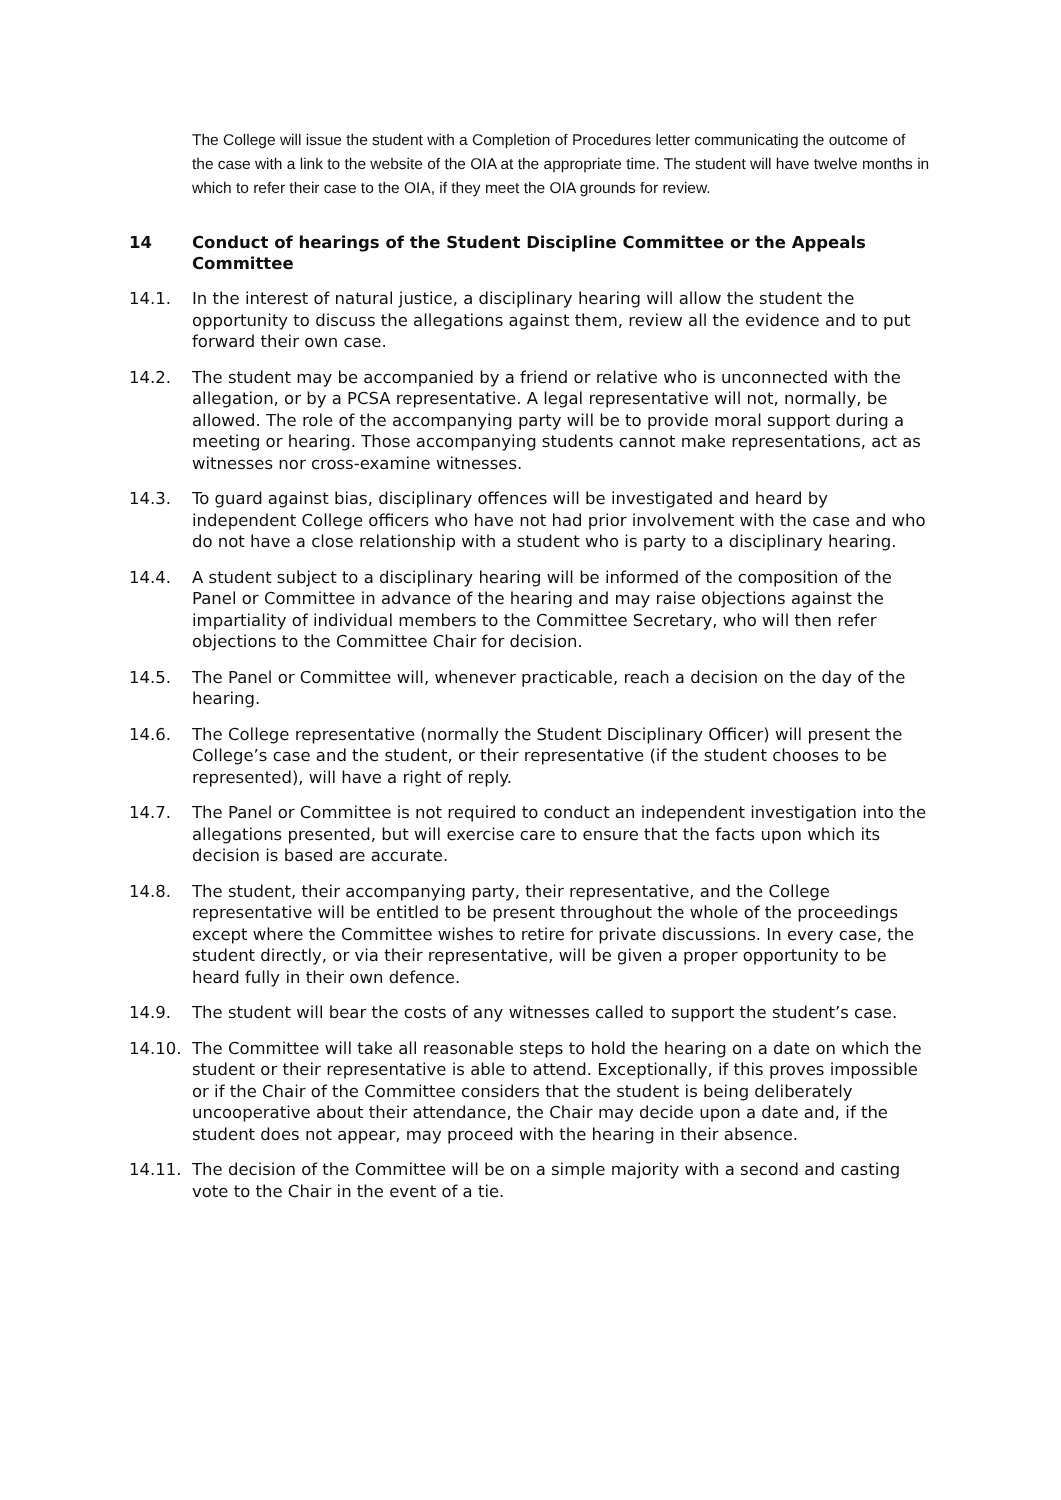The College will issue the student with a Completion of Procedures letter communicating the outcome of the case with a link to the website of the OIA at the appropriate time. The student will have twelve months in which to refer their case to the OIA, if they meet the OIA grounds for review.
14 Conduct of hearings of the Student Discipline Committee or the Appeals Committee
14.1. In the interest of natural justice, a disciplinary hearing will allow the student the opportunity to discuss the allegations against them, review all the evidence and to put forward their own case.
14.2. The student may be accompanied by a friend or relative who is unconnected with the allegation, or by a PCSA representative. A legal representative will not, normally, be allowed. The role of the accompanying party will be to provide moral support during a meeting or hearing. Those accompanying students cannot make representations, act as witnesses nor cross-examine witnesses.
14.3. To guard against bias, disciplinary offences will be investigated and heard by independent College officers who have not had prior involvement with the case and who do not have a close relationship with a student who is party to a disciplinary hearing.
14.4. A student subject to a disciplinary hearing will be informed of the composition of the Panel or Committee in advance of the hearing and may raise objections against the impartiality of individual members to the Committee Secretary, who will then refer objections to the Committee Chair for decision.
14.5. The Panel or Committee will, whenever practicable, reach a decision on the day of the hearing.
14.6. The College representative (normally the Student Disciplinary Officer) will present the College’s case and the student, or their representative (if the student chooses to be represented), will have a right of reply.
14.7. The Panel or Committee is not required to conduct an independent investigation into the allegations presented, but will exercise care to ensure that the facts upon which its decision is based are accurate.
14.8. The student, their accompanying party, their representative, and the College representative will be entitled to be present throughout the whole of the proceedings except where the Committee wishes to retire for private discussions. In every case, the student directly, or via their representative, will be given a proper opportunity to be heard fully in their own defence.
14.9. The student will bear the costs of any witnesses called to support the student’s case.
14.10. The Committee will take all reasonable steps to hold the hearing on a date on which the student or their representative is able to attend. Exceptionally, if this proves impossible or if the Chair of the Committee considers that the student is being deliberately uncooperative about their attendance, the Chair may decide upon a date and, if the student does not appear, may proceed with the hearing in their absence.
14.11. The decision of the Committee will be on a simple majority with a second and casting vote to the Chair in the event of a tie.